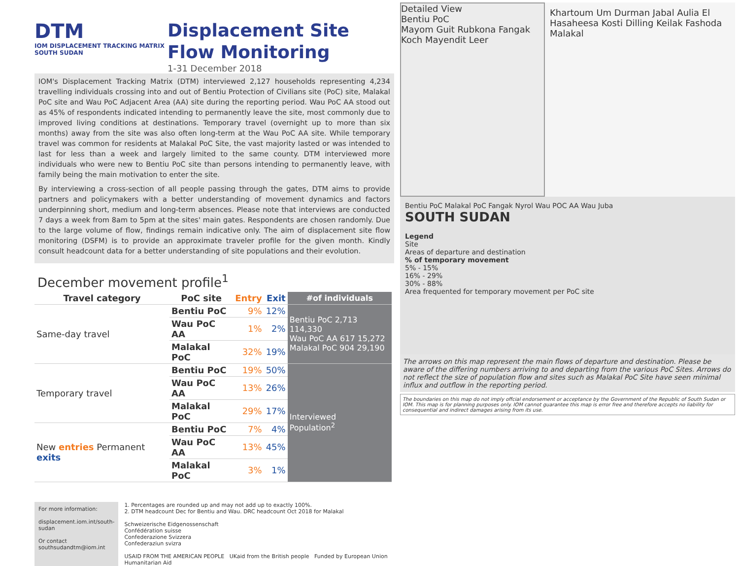DTM
IOM DISPLACEMENT TRACKING MATRIX
SOUTH SUDAN
Displacement Site
Flow Monitoring
1-31 December 2018
IOM's Displacement Tracking Matrix (DTM) interviewed 2,127 households representing 4,234 travelling individuals crossing into and out of Bentiu Protection of Civilians site (PoC) site, Malakal PoC site and Wau PoC Adjacent Area (AA) site during the reporting period. Wau PoC AA stood out as 45% of respondents indicated intending to permanently leave the site, most commonly due to improved living conditions at destinations. Temporary travel (overnight up to more than six months) away from the site was also often long-term at the Wau PoC AA site. While temporary travel was common for residents at Malakal PoC Site, the vast majority lasted or was intended to last for less than a week and largely limited to the same county. DTM interviewed more individuals who were new to Bentiu PoC site than persons intending to permanently leave, with family being the main motivation to enter the site.
By interviewing a cross-section of all people passing through the gates, DTM aims to provide partners and policymakers with a better understanding of movement dynamics and factors underpinning short, medium and long-term absences. Please note that interviews are conducted 7 days a week from 8am to 5pm at the sites' main gates. Respondents are chosen randomly. Due to the large volume of flow, findings remain indicative only. The aim of displacement site flow monitoring (DSFM) is to provide an approximate traveler profile for the given month. Kindly consult headcount data for a better understanding of site populations and their evolution.
December movement profile<sup>1</sup>
| Travel category | PoC site | Entry | Exit | #of individuals |
| --- | --- | --- | --- | --- |
| Same-day travel | Bentiu PoC | 9% | 12% | Bentiu PoC 2,713 114,330 Wau PoC AA 617 15,272 Malakal PoC 904 29,190 |
| | Wau PoC AA | 1% | 2% | |
| | Malakal PoC | 32% | 19% | |
| Temporary travel | Bentiu PoC | 19% | 50% | Interviewed Population<sup>2</sup> |
| | Wau PoC AA | 13% | 26% | |
| | Malakal PoC | 29% | 17% | |
| New entries Permanent exits | Bentiu PoC | 7% | 4% | |
| | Wau PoC AA | 13% | 45% | |
| | Malakal PoC | 3% | 1% | |
For more information:
displacement.iom.int/south-sudan
Or contact southsudandtm@iom.int
1. Percentages are rounded up and may not add up to exactly 100%.
2. DTM headcount Dec for Bentiu and Wau. DRC headcount Oct 2018 for Malakal
Schweizerische Eidgenossenschaft
Confédération suisse
Confederazione Svizzera
Confederaziun svizra
USAID FROM THE AMERICAN PEOPLE UKaid from the British people Funded by European Union Humanitarian Aid
Detailed View
Bentiu PoC
Mayom Guit Rubkona Fangak Koch Mayendit Leer
Khartoum Um Durman Jabal Aulia El Hasaheesa Kosti Dilling Keilak Fashoda Malakal
Bentiu PoC Malakal PoC Fangak Nyrol Wau POC AA Wau Juba
SOUTH SUDAN
Legend
Site
Areas of departure and destination
% of temporary movement
5% - 15%
16% - 29%
30% - 88%
Area frequented for temporary movement per PoC site
The arrows on this map represent the main flows of departure and destination. Please be aware of the differing numbers arriving to and departing from the various PoC Sites. Arrows do not reflect the size of population flow and sites such as Malakal PoC Site have seen minimal influx and outflow in the reporting period.
The boundaries on this map do not imply offcial endorsement or acceptance by the Government of the Republic of South Sudan or IOM. This map is for planning purposes only. IOM cannot guarantee this map is error free and therefore accepts no liability for consequential and indirect damages arising from its use.